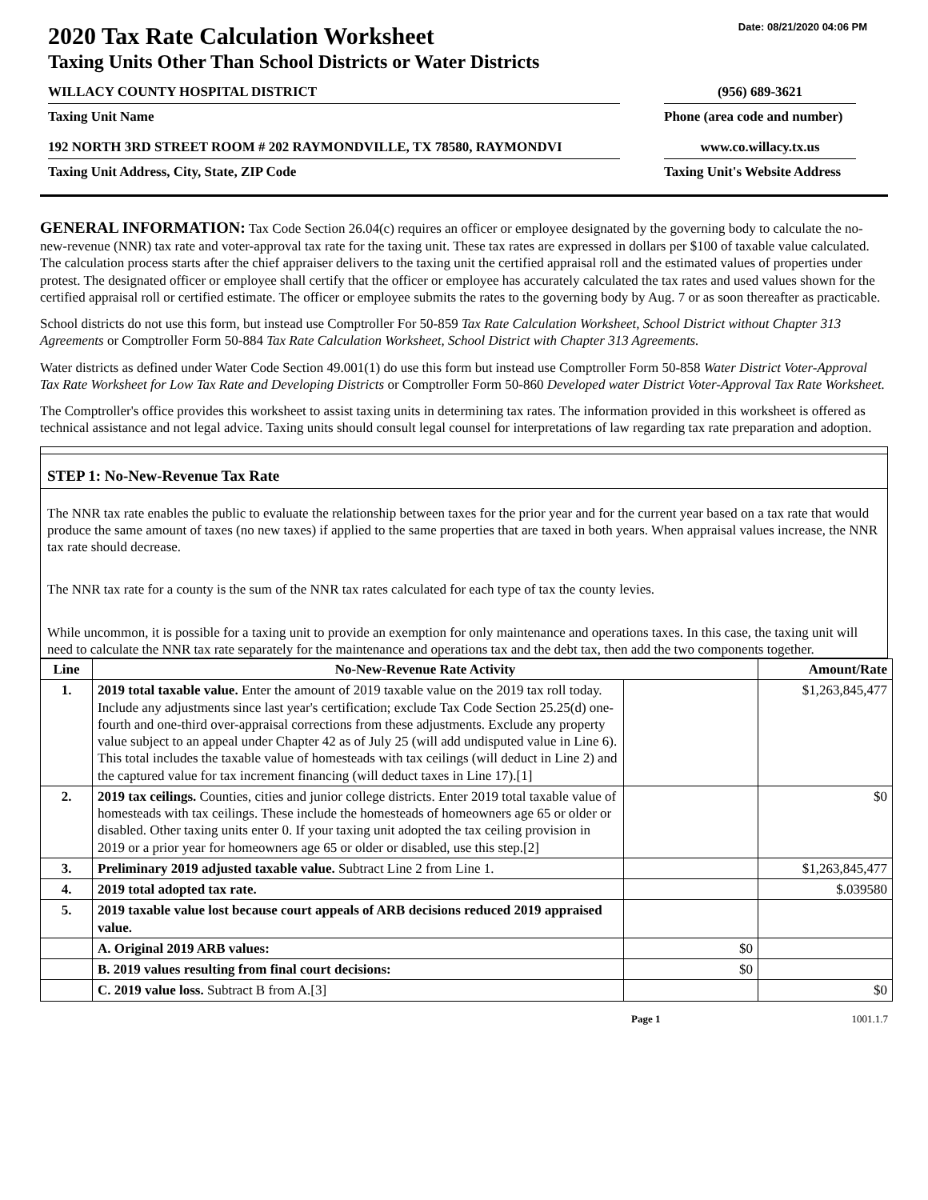Date: 08/21/2020 04:06 PM
2020 Tax Rate Calculation Worksheet
Taxing Units Other Than School Districts or Water Districts
WILLACY COUNTY HOSPITAL DISTRICT (956) 689-3621
Taxing Unit Name Phone (area code and number)
192 NORTH 3RD STREET ROOM # 202 RAYMONDVILLE, TX 78580, RAYMONDVI www.co.willacy.tx.us
Taxing Unit Address, City, State, ZIP Code Taxing Unit's Website Address
GENERAL INFORMATION: Tax Code Section 26.04(c) requires an officer or employee designated by the governing body to calculate the no-new-revenue (NNR) tax rate and voter-approval tax rate for the taxing unit. These tax rates are expressed in dollars per $100 of taxable value calculated. The calculation process starts after the chief appraiser delivers to the taxing unit the certified appraisal roll and the estimated values of properties under protest. The designated officer or employee shall certify that the officer or employee has accurately calculated the tax rates and used values shown for the certified appraisal roll or certified estimate. The officer or employee submits the rates to the governing body by Aug. 7 or as soon thereafter as practicable.
School districts do not use this form, but instead use Comptroller For 50-859 Tax Rate Calculation Worksheet, School District without Chapter 313 Agreements or Comptroller Form 50-884 Tax Rate Calculation Worksheet, School District with Chapter 313 Agreements.
Water districts as defined under Water Code Section 49.001(1) do use this form but instead use Comptroller Form 50-858 Water District Voter-Approval Tax Rate Worksheet for Low Tax Rate and Developing Districts or Comptroller Form 50-860 Developed water District Voter-Approval Tax Rate Worksheet.
The Comptroller's office provides this worksheet to assist taxing units in determining tax rates. The information provided in this worksheet is offered as technical assistance and not legal advice. Taxing units should consult legal counsel for interpretations of law regarding tax rate preparation and adoption.
STEP 1: No-New-Revenue Tax Rate
The NNR tax rate enables the public to evaluate the relationship between taxes for the prior year and for the current year based on a tax rate that would produce the same amount of taxes (no new taxes) if applied to the same properties that are taxed in both years. When appraisal values increase, the NNR tax rate should decrease.
The NNR tax rate for a county is the sum of the NNR tax rates calculated for each type of tax the county levies.
While uncommon, it is possible for a taxing unit to provide an exemption for only maintenance and operations taxes. In this case, the taxing unit will need to calculate the NNR tax rate separately for the maintenance and operations tax and the debt tax, then add the two components together.
| Line | No-New-Revenue Rate Activity | | Amount/Rate |
| --- | --- | --- | --- |
| 1. | 2019 total taxable value. Enter the amount of 2019 taxable value on the 2019 tax roll today. Include any adjustments since last year's certification; exclude Tax Code Section 25.25(d) one-fourth and one-third over-appraisal corrections from these adjustments. Exclude any property value subject to an appeal under Chapter 42 as of July 25 (will add undisputed value in Line 6). This total includes the taxable value of homesteads with tax ceilings (will deduct in Line 2) and the captured value for tax increment financing (will deduct taxes in Line 17).[1] | | $1,263,845,477 |
| 2. | 2019 tax ceilings. Counties, cities and junior college districts. Enter 2019 total taxable value of homesteads with tax ceilings. These include the homesteads of homeowners age 65 or older or disabled. Other taxing units enter 0. If your taxing unit adopted the tax ceiling provision in 2019 or a prior year for homeowners age 65 or older or disabled, use this step.[2] | | $0 |
| 3. | Preliminary 2019 adjusted taxable value. Subtract Line 2 from Line 1. | | $1,263,845,477 |
| 4. | 2019 total adopted tax rate. | | $.039580 |
| 5. | 2019 taxable value lost because court appeals of ARB decisions reduced 2019 appraised value. | | |
| | A. Original 2019 ARB values: | $0 | |
| | B. 2019 values resulting from final court decisions: | $0 | |
| | C. 2019 value loss. Subtract B from A.[3] | | $0 |
Page 1 1001.1.7